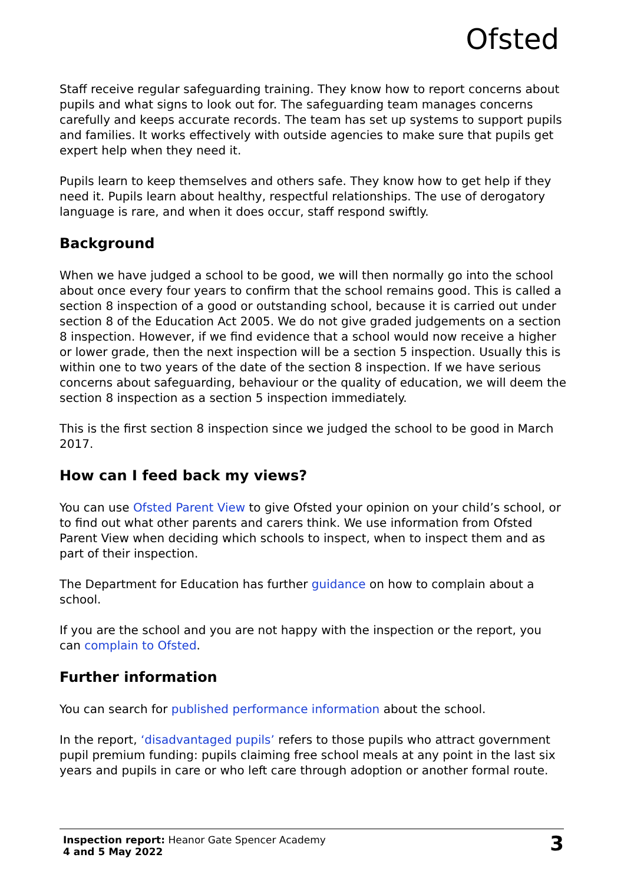Ofsted
Staff receive regular safeguarding training. They know how to report concerns about pupils and what signs to look out for. The safeguarding team manages concerns carefully and keeps accurate records. The team has set up systems to support pupils and families. It works effectively with outside agencies to make sure that pupils get expert help when they need it.
Pupils learn to keep themselves and others safe. They know how to get help if they need it. Pupils learn about healthy, respectful relationships. The use of derogatory language is rare, and when it does occur, staff respond swiftly.
Background
When we have judged a school to be good, we will then normally go into the school about once every four years to confirm that the school remains good. This is called a section 8 inspection of a good or outstanding school, because it is carried out under section 8 of the Education Act 2005. We do not give graded judgements on a section 8 inspection. However, if we find evidence that a school would now receive a higher or lower grade, then the next inspection will be a section 5 inspection. Usually this is within one to two years of the date of the section 8 inspection. If we have serious concerns about safeguarding, behaviour or the quality of education, we will deem the section 8 inspection as a section 5 inspection immediately.
This is the first section 8 inspection since we judged the school to be good in March 2017.
How can I feed back my views?
You can use Ofsted Parent View to give Ofsted your opinion on your child’s school, or to find out what other parents and carers think. We use information from Ofsted Parent View when deciding which schools to inspect, when to inspect them and as part of their inspection.
The Department for Education has further guidance on how to complain about a school.
If you are the school and you are not happy with the inspection or the report, you can complain to Ofsted.
Further information
You can search for published performance information about the school.
In the report, ‘disadvantaged pupils’ refers to those pupils who attract government pupil premium funding: pupils claiming free school meals at any point in the last six years and pupils in care or who left care through adoption or another formal route.
Inspection report: Heanor Gate Spencer Academy
4 and 5 May 2022
3